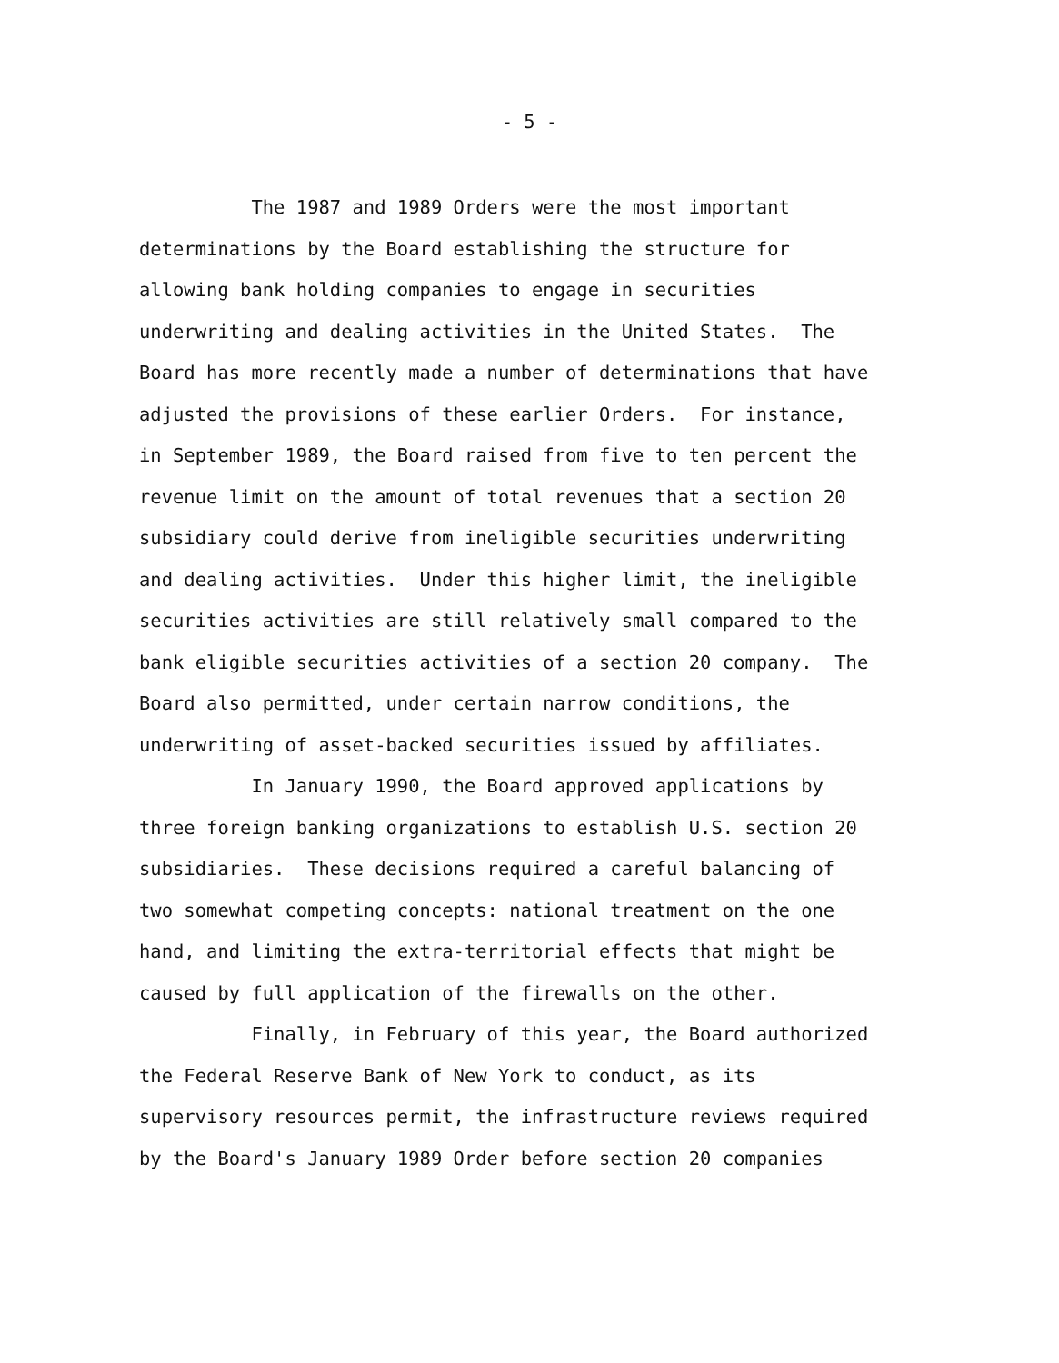- 5 -
The 1987 and 1989 Orders were the most important
determinations by the Board establishing the structure for
allowing bank holding companies to engage in securities
underwriting and dealing activities in the United States. The
Board has more recently made a number of determinations that have
adjusted the provisions of these earlier Orders. For instance,
in September 1989, the Board raised from five to ten percent the
revenue limit on the amount of total revenues that a section 20
subsidiary could derive from ineligible securities underwriting
and dealing activities. Under this higher limit, the ineligible
securities activities are still relatively small compared to the
bank eligible securities activities of a section 20 company. The
Board also permitted, under certain narrow conditions, the
underwriting of asset-backed securities issued by affiliates.
In January 1990, the Board approved applications by
three foreign banking organizations to establish U.S. section 20
subsidiaries. These decisions required a careful balancing of
two somewhat competing concepts: national treatment on the one
hand, and limiting the extra-territorial effects that might be
caused by full application of the firewalls on the other.
Finally, in February of this year, the Board authorized
the Federal Reserve Bank of New York to conduct, as its
supervisory resources permit, the infrastructure reviews required
by the Board's January 1989 Order before section 20 companies